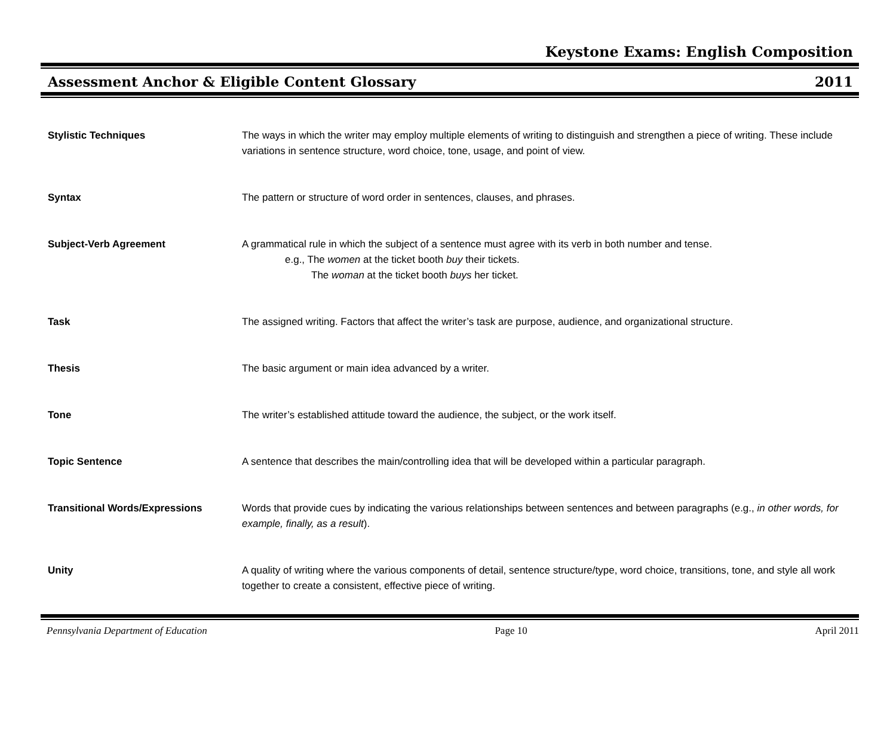Keystone Exams: English Composition
Assessment Anchor & Eligible Content Glossary 2011
| Stylistic Techniques | The ways in which the writer may employ multiple elements of writing to distinguish and strengthen a piece of writing. These include variations in sentence structure, word choice, tone, usage, and point of view. |
| Syntax | The pattern or structure of word order in sentences, clauses, and phrases. |
| Subject-Verb Agreement | A grammatical rule in which the subject of a sentence must agree with its verb in both number and tense. e.g., The women at the ticket booth buy their tickets. The woman at the ticket booth buys her ticket. |
| Task | The assigned writing. Factors that affect the writer’s task are purpose, audience, and organizational structure. |
| Thesis | The basic argument or main idea advanced by a writer. |
| Tone | The writer’s established attitude toward the audience, the subject, or the work itself. |
| Topic Sentence | A sentence that describes the main/controlling idea that will be developed within a particular paragraph. |
| Transitional Words/Expressions | Words that provide cues by indicating the various relationships between sentences and between paragraphs (e.g., in other words, for example, finally, as a result ). |
| Unity | A quality of writing where the various components of detail, sentence structure/type, word choice, transitions, tone, and style all work together to create a consistent, effective piece of writing. |
Pennsylvania Department of Education Page 10 April 2011